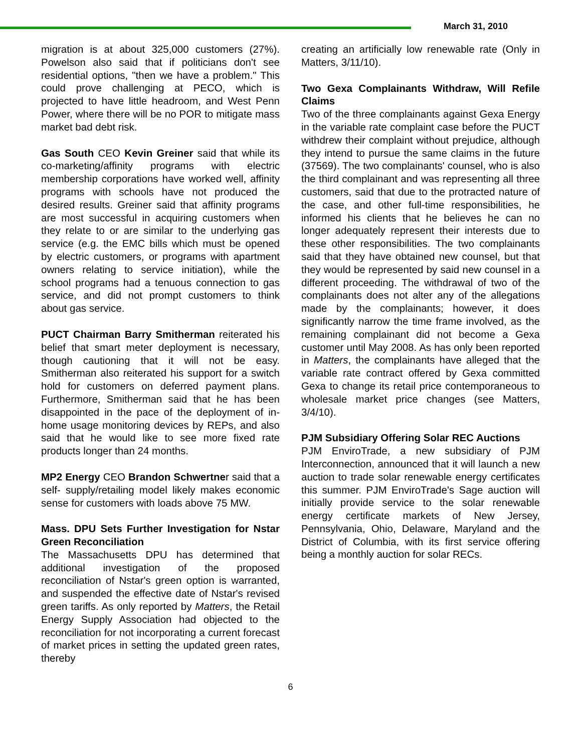March 31, 2010
migration is at about 325,000 customers (27%). Powelson also said that if politicians don't see residential options, "then we have a problem." This could prove challenging at PECO, which is projected to have little headroom, and West Penn Power, where there will be no POR to mitigate mass market bad debt risk.
Gas South CEO Kevin Greiner said that while its co-marketing/affinity programs with electric membership corporations have worked well, affinity programs with schools have not produced the desired results. Greiner said that affinity programs are most successful in acquiring customers when they relate to or are similar to the underlying gas service (e.g. the EMC bills which must be opened by electric customers, or programs with apartment owners relating to service initiation), while the school programs had a tenuous connection to gas service, and did not prompt customers to think about gas service.
PUCT Chairman Barry Smitherman reiterated his belief that smart meter deployment is necessary, though cautioning that it will not be easy. Smitherman also reiterated his support for a switch hold for customers on deferred payment plans. Furthermore, Smitherman said that he has been disappointed in the pace of the deployment of in-home usage monitoring devices by REPs, and also said that he would like to see more fixed rate products longer than 24 months.
MP2 Energy CEO Brandon Schwertner said that a self- supply/retailing model likely makes economic sense for customers with loads above 75 MW.
Mass. DPU Sets Further Investigation for Nstar Green Reconciliation
The Massachusetts DPU has determined that additional investigation of the proposed reconciliation of Nstar's green option is warranted, and suspended the effective date of Nstar's revised green tariffs. As only reported by Matters, the Retail Energy Supply Association had objected to the reconciliation for not incorporating a current forecast of market prices in setting the updated green rates, thereby
creating an artificially low renewable rate (Only in Matters, 3/11/10).
Two Gexa Complainants Withdraw, Will Refile Claims
Two of the three complainants against Gexa Energy in the variable rate complaint case before the PUCT withdrew their complaint without prejudice, although they intend to pursue the same claims in the future (37569). The two complainants' counsel, who is also the third complainant and was representing all three customers, said that due to the protracted nature of the case, and other full-time responsibilities, he informed his clients that he believes he can no longer adequately represent their interests due to these other responsibilities. The two complainants said that they have obtained new counsel, but that they would be represented by said new counsel in a different proceeding. The withdrawal of two of the complainants does not alter any of the allegations made by the complainants; however, it does significantly narrow the time frame involved, as the remaining complainant did not become a Gexa customer until May 2008. As has only been reported in Matters, the complainants have alleged that the variable rate contract offered by Gexa committed Gexa to change its retail price contemporaneous to wholesale market price changes (see Matters, 3/4/10).
PJM Subsidiary Offering Solar REC Auctions
PJM EnviroTrade, a new subsidiary of PJM Interconnection, announced that it will launch a new auction to trade solar renewable energy certificates this summer. PJM EnviroTrade's Sage auction will initially provide service to the solar renewable energy certificate markets of New Jersey, Pennsylvania, Ohio, Delaware, Maryland and the District of Columbia, with its first service offering being a monthly auction for solar RECs.
6